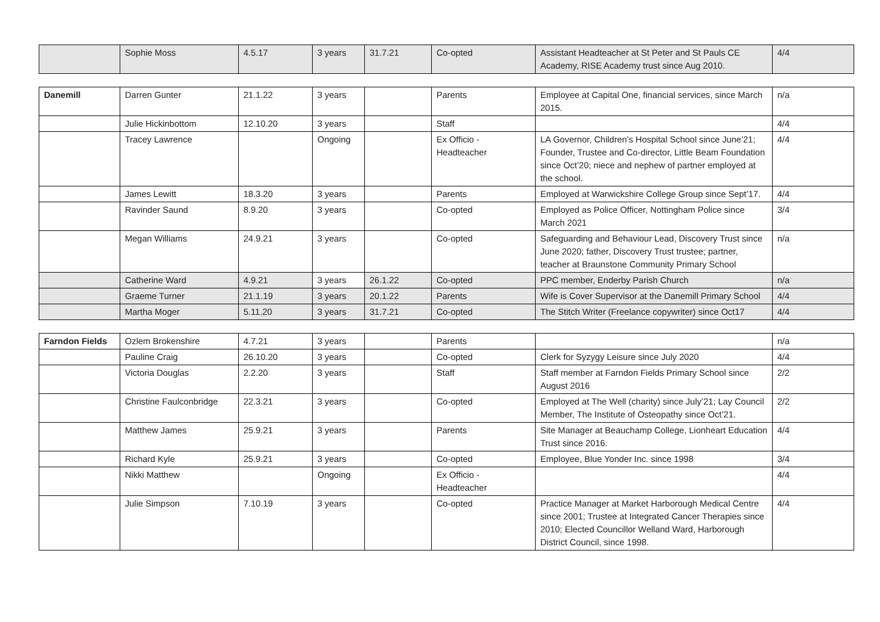| | Sophie Moss | 4.5.17 | 3 years | 31.7.21 | Co-opted | Assistant Headteacher at St Peter and St Pauls CE Academy, RISE Academy trust since Aug 2010. | 4/4 |
| Danemill | Darren Gunter | 21.1.22 | 3 years | | Parents | Employee at Capital One, financial services, since March 2015. | n/a |
| | Julie Hickinbottom | 12.10.20 | 3 years | | Staff | | 4/4 |
| | Tracey Lawrence | | Ongoing | | Ex Officio - Headteacher | LA Governor, Children’s Hospital School since June’21; Founder, Trustee and Co-director, Little Beam Foundation since Oct’20; niece and nephew of partner employed at the school. | 4/4 |
| | James Lewitt | 18.3.20 | 3 years | | Parents | Employed at Warwickshire College Group since Sept’17. | 4/4 |
| | Ravinder Saund | 8.9.20 | 3 years | | Co-opted | Employed as Police Officer, Nottingham Police since March 2021 | 3/4 |
| | Megan Williams | 24.9.21 | 3 years | | Co-opted | Safeguarding and Behaviour Lead, Discovery Trust since June 2020; father, Discovery Trust trustee; partner, teacher at Braunstone Community Primary School | n/a |
| | Catherine Ward | 4.9.21 | 3 years | 26.1.22 | Co-opted | PPC member, Enderby Parish Church | n/a |
| | Graeme Turner | 21.1.19 | 3 years | 20.1.22 | Parents | Wife is Cover Supervisor at the Danemill Primary School | 4/4 |
| | Martha Moger | 5.11.20 | 3 years | 31.7.21 | Co-opted | The Stitch Writer (Freelance copywriter) since Oct17 | 4/4 |
| Farndon Fields | Ozlem Brokenshire | 4.7.21 | 3 years | | Parents | | n/a |
| | Pauline Craig | 26.10.20 | 3 years | | Co-opted | Clerk for Syzygy Leisure since July 2020 | 4/4 |
| | Victoria Douglas | 2.2.20 | 3 years | | Staff | Staff member at Farndon Fields Primary School since August 2016 | 2/2 |
| | Christine Faulconbridge | 22.3.21 | 3 years | | Co-opted | Employed at The Well (charity) since July’21; Lay Council Member, The Institute of Osteopathy since Oct’21. | 2/2 |
| | Matthew James | 25.9.21 | 3 years | | Parents | Site Manager at Beauchamp College, Lionheart Education Trust since 2016. | 4/4 |
| | Richard Kyle | 25.9.21 | 3 years | | Co-opted | Employee, Blue Yonder Inc. since 1998 | 3/4 |
| | Nikki Matthew | | Ongoing | | Ex Officio - Headteacher | | 4/4 |
| | Julie Simpson | 7.10.19 | 3 years | | Co-opted | Practice Manager at Market Harborough Medical Centre since 2001; Trustee at Integrated Cancer Therapies since 2010; Elected Councillor Welland Ward, Harborough District Council, since 1998. | 4/4 |